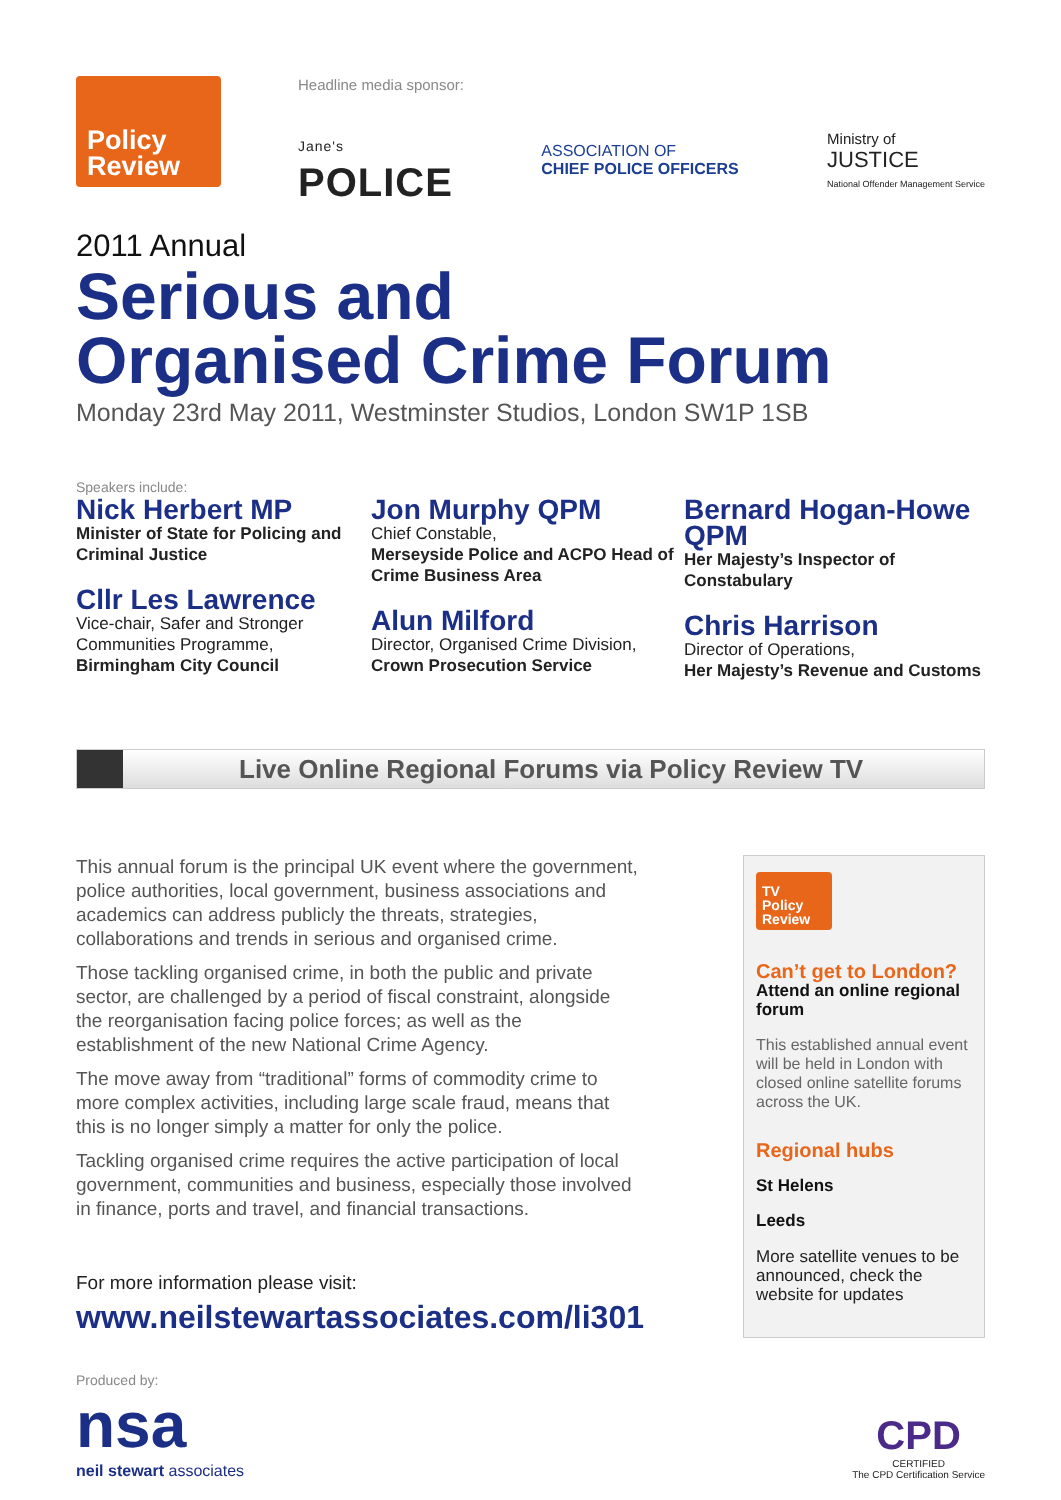Policy
Review
Headline media sponsor:
Jane's
POLICE
ASSOCIATION OF
CHIEF POLICE OFFICERS
Ministry of
JUSTICE
National Offender Management Service
2011 Annual
Serious and
Organised Crime Forum
Monday 23rd May 2011, Westminster Studios, London SW1P 1SB
Speakers include:
Nick Herbert MP
Minister of State for Policing and Criminal Justice
Cllr Les Lawrence
Vice-chair, Safer and Stronger Communities Programme, Birmingham City Council
Jon Murphy QPM
Chief Constable,
Merseyside Police and ACPO Head of Crime Business Area
Alun Milford
Director, Organised Crime Division, Crown Prosecution Service
Bernard Hogan-Howe QPM
Her Majesty’s Inspector of Constabulary
Chris Harrison
Director of Operations,
Her Majesty’s Revenue and Customs
Live Online Regional Forums via Policy Review TV
This annual forum is the principal UK event where the government, police authorities, local government, business associations and academics can address publicly the threats, strategies, collaborations and trends in serious and organised crime.
Those tackling organised crime, in both the public and private sector, are challenged by a period of fiscal constraint, alongside the reorganisation facing police forces; as well as the establishment of the new National Crime Agency.
The move away from “traditional” forms of commodity crime to more complex activities, including large scale fraud, means that this is no longer simply a matter for only the police.
Tackling organised crime requires the active participation of local government, communities and business, especially those involved in finance, ports and travel, and financial transactions.
For more information please visit:
www.neilstewartassociates.com/li301
TV
Policy
Review
Can’t get to London?
Attend an online regional forum
This established annual event will be held in London with closed online satellite forums across the UK.
Regional hubs
St Helens
Leeds
More satellite venues to be announced, check the website for updates
Produced by:
nsa
neil stewart associates
CPD
CERTIFIED
The CPD Certification Service